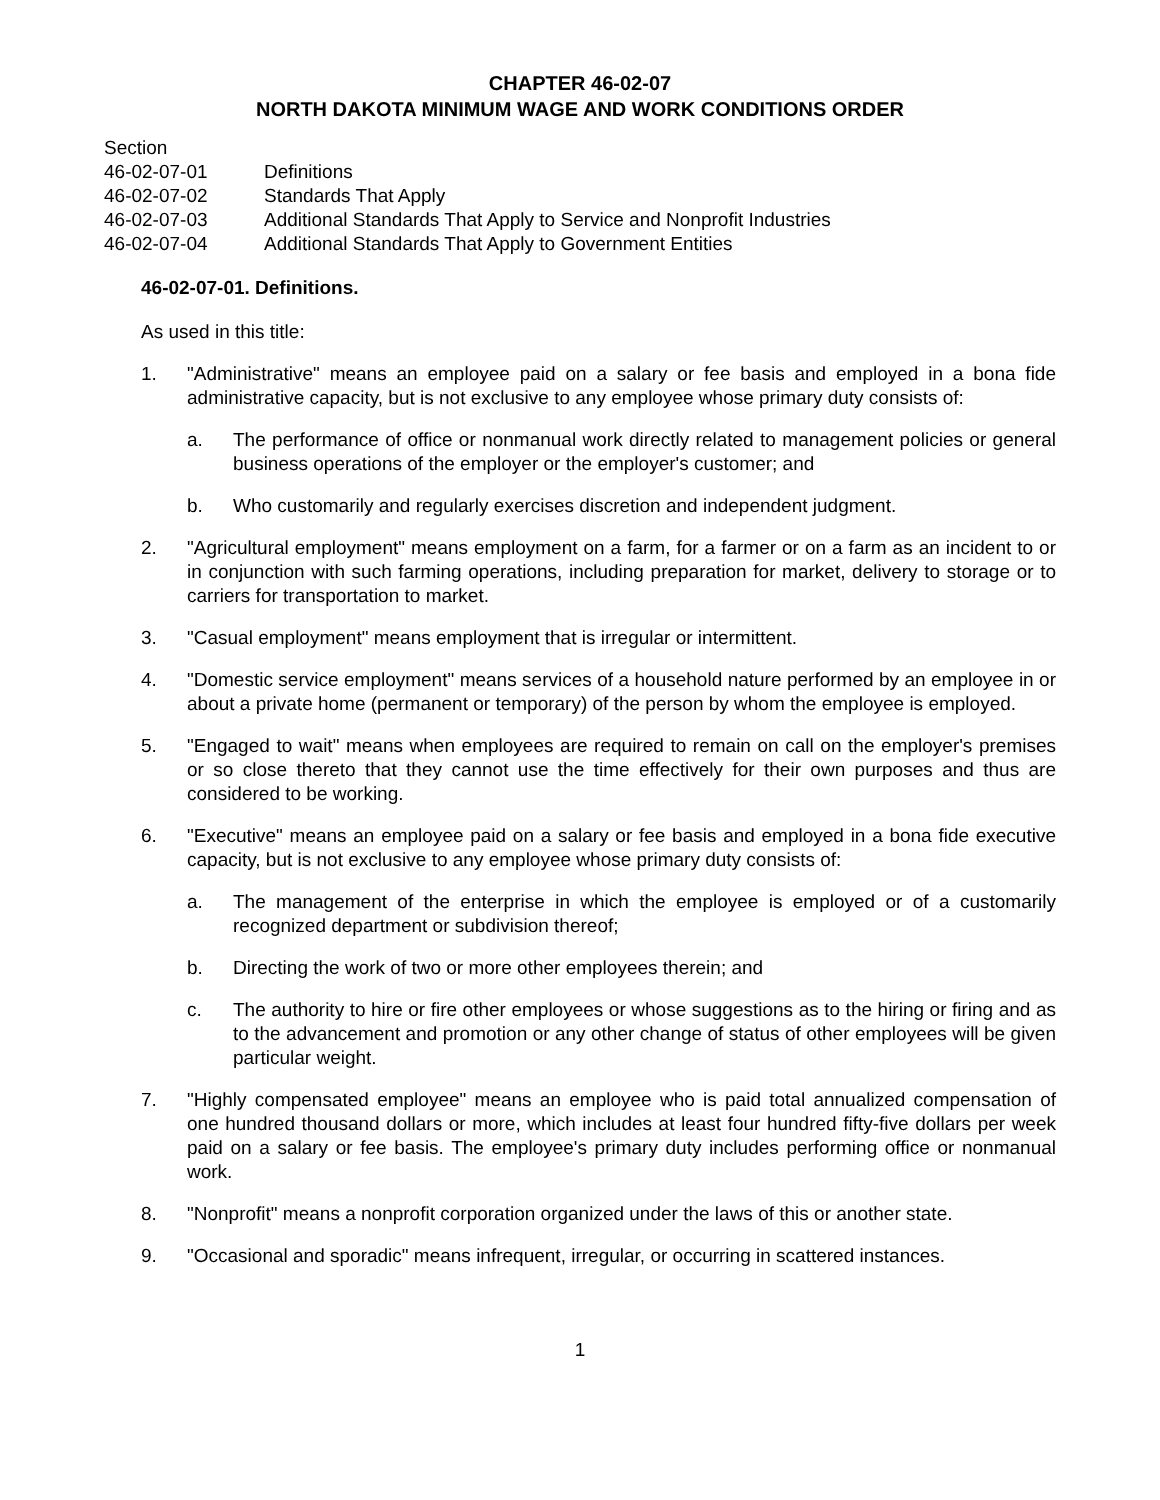CHAPTER 46-02-07
NORTH DAKOTA MINIMUM WAGE AND WORK CONDITIONS ORDER
Section
46-02-07-01 Definitions
46-02-07-02 Standards That Apply
46-02-07-03 Additional Standards That Apply to Service and Nonprofit Industries
46-02-07-04 Additional Standards That Apply to Government Entities
46-02-07-01. Definitions.
As used in this title:
1. "Administrative" means an employee paid on a salary or fee basis and employed in a bona fide administrative capacity, but is not exclusive to any employee whose primary duty consists of:
a. The performance of office or nonmanual work directly related to management policies or general business operations of the employer or the employer's customer; and
b. Who customarily and regularly exercises discretion and independent judgment.
2. "Agricultural employment" means employment on a farm, for a farmer or on a farm as an incident to or in conjunction with such farming operations, including preparation for market, delivery to storage or to carriers for transportation to market.
3. "Casual employment" means employment that is irregular or intermittent.
4. "Domestic service employment" means services of a household nature performed by an employee in or about a private home (permanent or temporary) of the person by whom the employee is employed.
5. "Engaged to wait" means when employees are required to remain on call on the employer's premises or so close thereto that they cannot use the time effectively for their own purposes and thus are considered to be working.
6. "Executive" means an employee paid on a salary or fee basis and employed in a bona fide executive capacity, but is not exclusive to any employee whose primary duty consists of:
a. The management of the enterprise in which the employee is employed or of a customarily recognized department or subdivision thereof;
b. Directing the work of two or more other employees therein; and
c. The authority to hire or fire other employees or whose suggestions as to the hiring or firing and as to the advancement and promotion or any other change of status of other employees will be given particular weight.
7. "Highly compensated employee" means an employee who is paid total annualized compensation of one hundred thousand dollars or more, which includes at least four hundred fifty-five dollars per week paid on a salary or fee basis. The employee's primary duty includes performing office or nonmanual work.
8. "Nonprofit" means a nonprofit corporation organized under the laws of this or another state.
9. "Occasional and sporadic" means infrequent, irregular, or occurring in scattered instances.
1